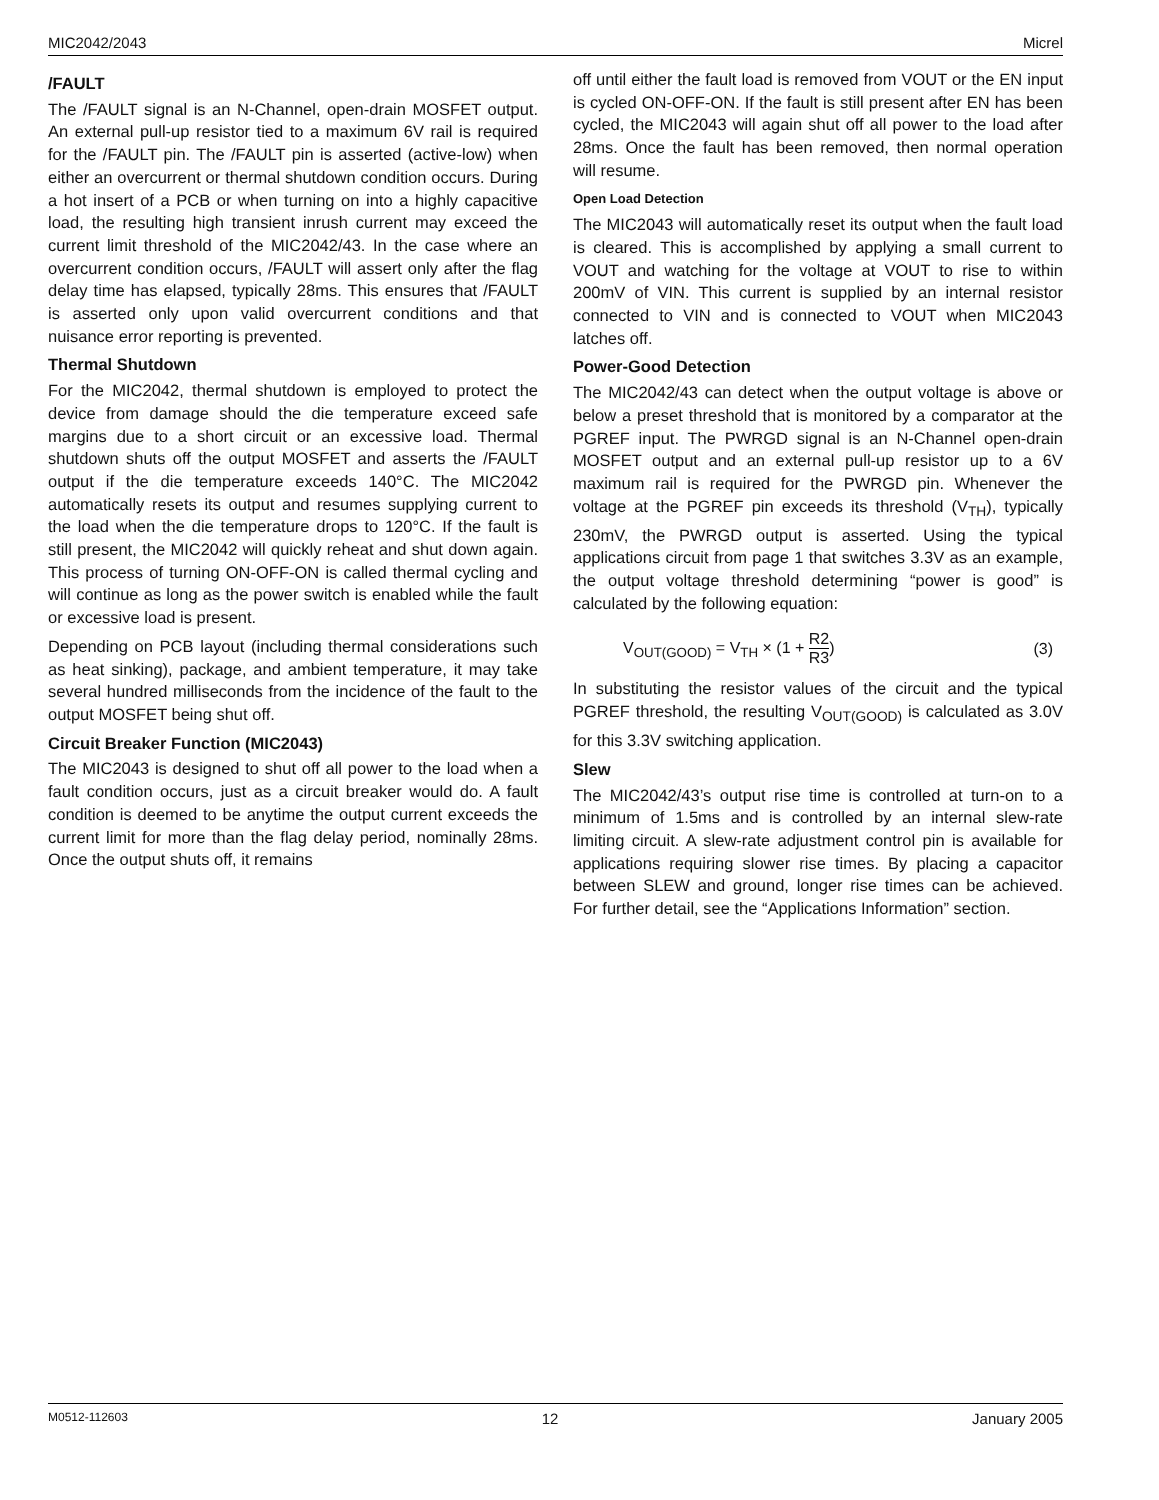MIC2042/2043 Micrel
/FAULT
The /FAULT signal is an N-Channel, open-drain MOSFET output. An external pull-up resistor tied to a maximum 6V rail is required for the /FAULT pin. The /FAULT pin is asserted (active-low) when either an overcurrent or thermal shutdown condition occurs. During a hot insert of a PCB or when turning on into a highly capacitive load, the resulting high transient inrush current may exceed the current limit threshold of the MIC2042/43. In the case where an overcurrent condition occurs, /FAULT will assert only after the flag delay time has elapsed, typically 28ms. This ensures that /FAULT is asserted only upon valid overcurrent conditions and that nuisance error reporting is prevented.
Thermal Shutdown
For the MIC2042, thermal shutdown is employed to protect the device from damage should the die temperature exceed safe margins due to a short circuit or an excessive load. Thermal shutdown shuts off the output MOSFET and asserts the /FAULT output if the die temperature exceeds 140°C. The MIC2042 automatically resets its output and resumes supplying current to the load when the die temperature drops to 120°C. If the fault is still present, the MIC2042 will quickly reheat and shut down again. This process of turning ON-OFF-ON is called thermal cycling and will continue as long as the power switch is enabled while the fault or excessive load is present.
Depending on PCB layout (including thermal considerations such as heat sinking), package, and ambient temperature, it may take several hundred milliseconds from the incidence of the fault to the output MOSFET being shut off.
Circuit Breaker Function (MIC2043)
The MIC2043 is designed to shut off all power to the load when a fault condition occurs, just as a circuit breaker would do. A fault condition is deemed to be anytime the output current exceeds the current limit for more than the flag delay period, nominally 28ms. Once the output shuts off, it remains
off until either the fault load is removed from VOUT or the EN input is cycled ON-OFF-ON. If the fault is still present after EN has been cycled, the MIC2043 will again shut off all power to the load after 28ms. Once the fault has been removed, then normal operation will resume.
Open Load Detection
The MIC2043 will automatically reset its output when the fault load is cleared. This is accomplished by applying a small current to VOUT and watching for the voltage at VOUT to rise to within 200mV of VIN. This current is supplied by an internal resistor connected to VIN and is connected to VOUT when MIC2043 latches off.
Power-Good Detection
The MIC2042/43 can detect when the output voltage is above or below a preset threshold that is monitored by a comparator at the PGREF input. The PWRGD signal is an N-Channel open-drain MOSFET output and an external pull-up resistor up to a 6V maximum rail is required for the PWRGD pin. Whenever the voltage at the PGREF pin exceeds its threshold (V<sub>TH</sub>), typically 230mV, the PWRGD output is asserted. Using the typical applications circuit from page 1 that switches 3.3V as an example, the output voltage threshold determining “power is good” is calculated by the following equation:
V<sub>OUT(GOOD)</sub> = V<sub>TH</sub> × (1 + R2 R3) (3)
In substituting the resistor values of the circuit and the typical PGREF threshold, the resulting V<sub>OUT(GOOD)</sub> is calculated as 3.0V for this 3.3V switching application.
Slew
The MIC2042/43’s output rise time is controlled at turn-on to a minimum of 1.5ms and is controlled by an internal slew-rate limiting circuit. A slew-rate adjustment control pin is available for applications requiring slower rise times. By placing a capacitor between SLEW and ground, longer rise times can be achieved. For further detail, see the “Applications Information” section.
M0512-112603 12 January 2005